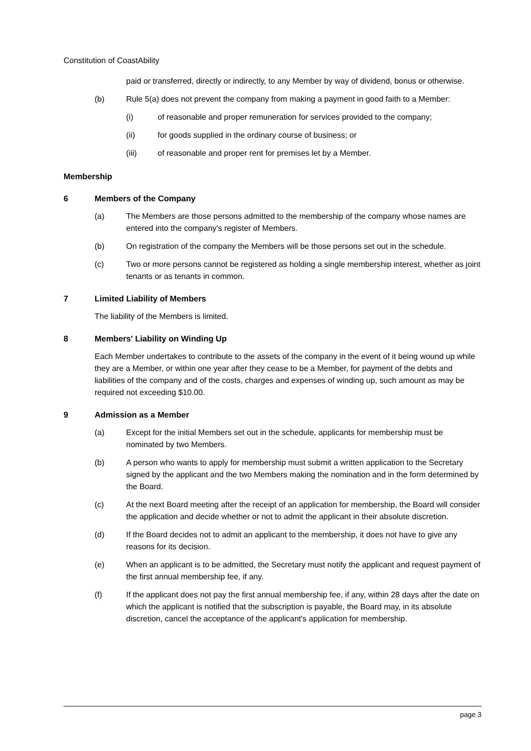Constitution of CoastAbility
paid or transferred, directly or indirectly, to any Member by way of dividend, bonus or otherwise.
(b) Rule 5(a) does not prevent the company from making a payment in good faith to a Member:
(i) of reasonable and proper remuneration for services provided to the company;
(ii) for goods supplied in the ordinary course of business; or
(iii) of reasonable and proper rent for premises let by a Member.
Membership
6 Members of the Company
(a) The Members are those persons admitted to the membership of the company whose names are entered into the company's register of Members.
(b) On registration of the company the Members will be those persons set out in the schedule.
(c) Two or more persons cannot be registered as holding a single membership interest, whether as joint tenants or as tenants in common.
7 Limited Liability of Members
The liability of the Members is limited.
8 Members' Liability on Winding Up
Each Member undertakes to contribute to the assets of the company in the event of it being wound up while they are a Member, or within one year after they cease to be a Member, for payment of the debts and liabilities of the company and of the costs, charges and expenses of winding up, such amount as may be required not exceeding $10.00.
9 Admission as a Member
(a) Except for the initial Members set out in the schedule, applicants for membership must be nominated by two Members.
(b) A person who wants to apply for membership must submit a written application to the Secretary signed by the applicant and the two Members making the nomination and in the form determined by the Board.
(c) At the next Board meeting after the receipt of an application for membership, the Board will consider the application and decide whether or not to admit the applicant in their absolute discretion.
(d) If the Board decides not to admit an applicant to the membership, it does not have to give any reasons for its decision.
(e) When an applicant is to be admitted, the Secretary must notify the applicant and request payment of the first annual membership fee, if any.
(f) If the applicant does not pay the first annual membership fee, if any, within 28 days after the date on which the applicant is notified that the subscription is payable, the Board may, in its absolute discretion, cancel the acceptance of the applicant's application for membership.
page 3